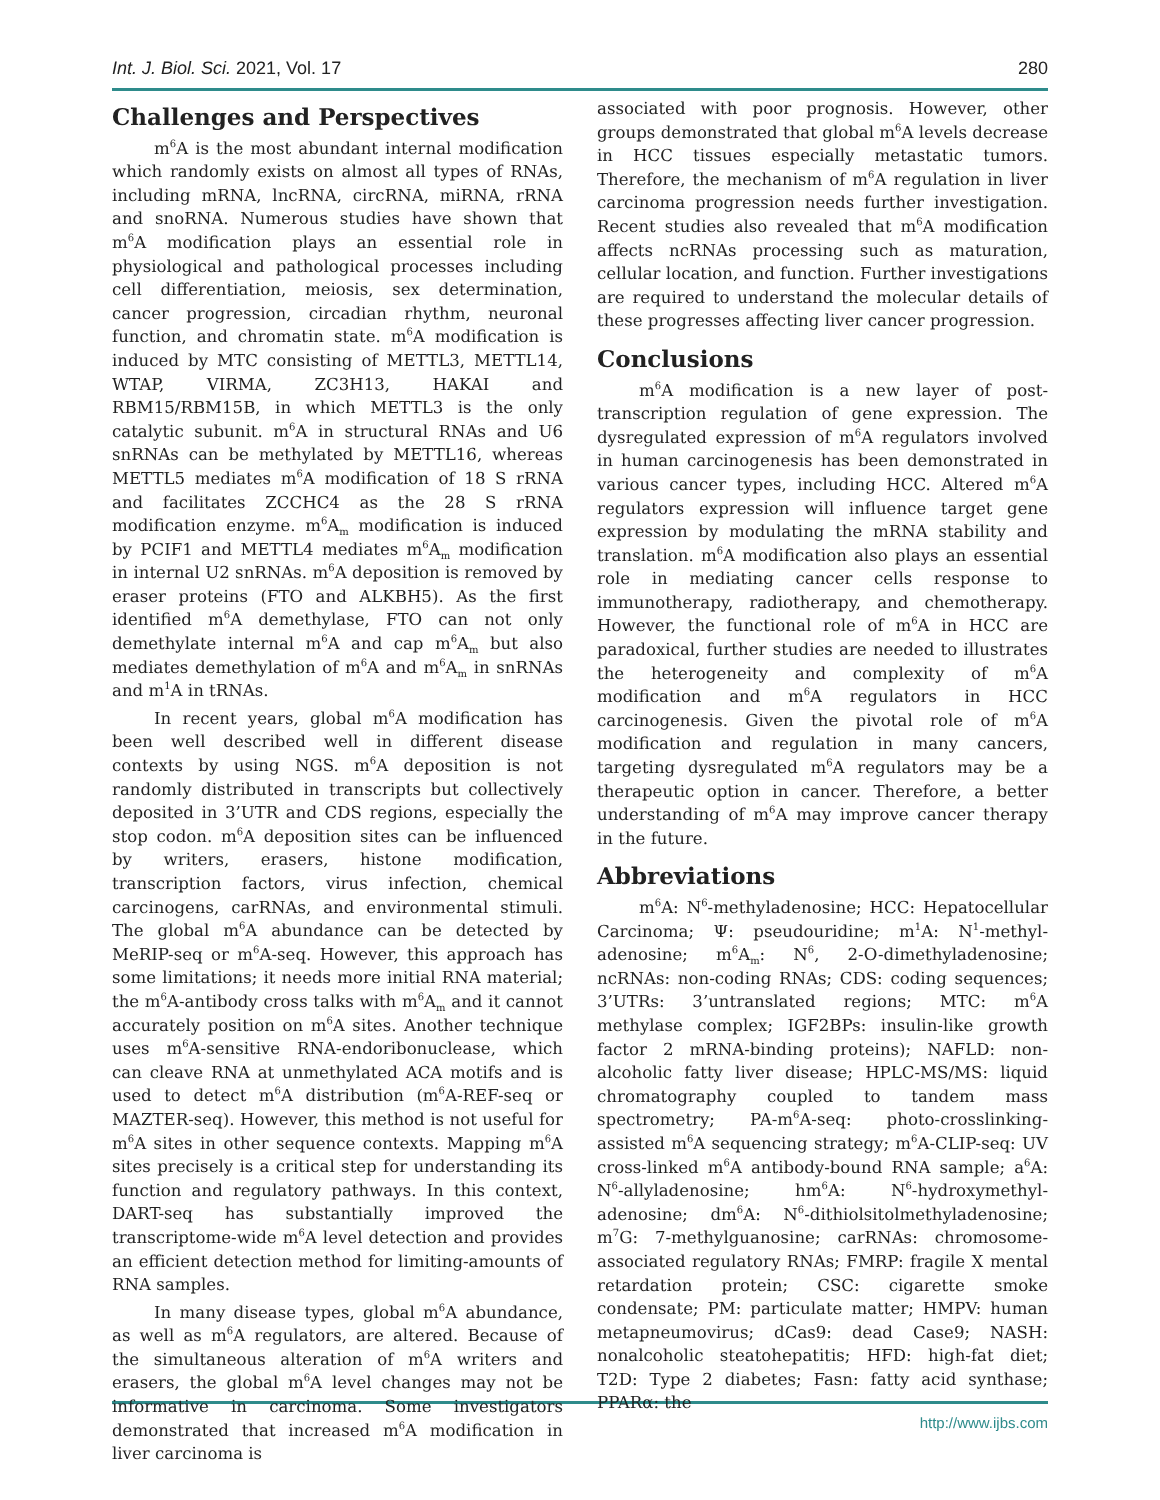Int. J. Biol. Sci. 2021, Vol. 17 280
Challenges and Perspectives
m<sup>6</sup>A is the most abundant internal modification which randomly exists on almost all types of RNAs, including mRNA, lncRNA, circRNA, miRNA, rRNA and snoRNA. Numerous studies have shown that m<sup>6</sup>A modification plays an essential role in physiological and pathological processes including cell differentiation, meiosis, sex determination, cancer progression, circadian rhythm, neuronal function, and chromatin state. m<sup>6</sup>A modification is induced by MTC consisting of METTL3, METTL14, WTAP, VIRMA, ZC3H13, HAKAI and RBM15/RBM15B, in which METTL3 is the only catalytic subunit. m<sup>6</sup>A in structural RNAs and U6 snRNAs can be methylated by METTL16, whereas METTL5 mediates m<sup>6</sup>A modification of 18 S rRNA and facilitates ZCCHC4 as the 28 S rRNA modification enzyme. m<sup>6</sup>A<sub>m</sub> modification is induced by PCIF1 and METTL4 mediates m<sup>6</sup>A<sub>m</sub> modification in internal U2 snRNAs. m<sup>6</sup>A deposition is removed by eraser proteins (FTO and ALKBH5). As the first identified m<sup>6</sup>A demethylase, FTO can not only demethylate internal m<sup>6</sup>A and cap m<sup>6</sup>A<sub>m</sub> but also mediates demethylation of m<sup>6</sup>A and m<sup>6</sup>A<sub>m</sub> in snRNAs and m<sup>1</sup>A in tRNAs.
In recent years, global m<sup>6</sup>A modification has been well described well in different disease contexts by using NGS. m<sup>6</sup>A deposition is not randomly distributed in transcripts but collectively deposited in 3’UTR and CDS regions, especially the stop codon. m<sup>6</sup>A deposition sites can be influenced by writers, erasers, histone modification, transcription factors, virus infection, chemical carcinogens, carRNAs, and environmental stimuli. The global m<sup>6</sup>A abundance can be detected by MeRIP-seq or m<sup>6</sup>A-seq. However, this approach has some limitations; it needs more initial RNA material; the m<sup>6</sup>A-antibody cross talks with m<sup>6</sup>A<sub>m</sub> and it cannot accurately position on m<sup>6</sup>A sites. Another technique uses m<sup>6</sup>A-sensitive RNA-endoribonuclease, which can cleave RNA at unmethylated ACA motifs and is used to detect m<sup>6</sup>A distribution (m<sup>6</sup>A-REF-seq or MAZTER-seq). However, this method is not useful for m<sup>6</sup>A sites in other sequence contexts. Mapping m<sup>6</sup>A sites precisely is a critical step for understanding its function and regulatory pathways. In this context, DART-seq has substantially improved the transcriptome-wide m<sup>6</sup>A level detection and provides an efficient detection method for limiting-amounts of RNA samples.
In many disease types, global m<sup>6</sup>A abundance, as well as m<sup>6</sup>A regulators, are altered. Because of the simultaneous alteration of m<sup>6</sup>A writers and erasers, the global m<sup>6</sup>A level changes may not be informative in carcinoma. Some investigators demonstrated that increased m<sup>6</sup>A modification in liver carcinoma is
associated with poor prognosis. However, other groups demonstrated that global m<sup>6</sup>A levels decrease in HCC tissues especially metastatic tumors. Therefore, the mechanism of m<sup>6</sup>A regulation in liver carcinoma progression needs further investigation. Recent studies also revealed that m<sup>6</sup>A modification affects ncRNAs processing such as maturation, cellular location, and function. Further investigations are required to understand the molecular details of these progresses affecting liver cancer progression.
Conclusions
m<sup>6</sup>A modification is a new layer of post-transcription regulation of gene expression. The dysregulated expression of m<sup>6</sup>A regulators involved in human carcinogenesis has been demonstrated in various cancer types, including HCC. Altered m<sup>6</sup>A regulators expression will influence target gene expression by modulating the mRNA stability and translation. m<sup>6</sup>A modification also plays an essential role in mediating cancer cells response to immunotherapy, radiotherapy, and chemotherapy. However, the functional role of m<sup>6</sup>A in HCC are paradoxical, further studies are needed to illustrates the heterogeneity and complexity of m<sup>6</sup>A modification and m<sup>6</sup>A regulators in HCC carcinogenesis. Given the pivotal role of m<sup>6</sup>A modification and regulation in many cancers, targeting dysregulated m<sup>6</sup>A regulators may be a therapeutic option in cancer. Therefore, a better understanding of m<sup>6</sup>A may improve cancer therapy in the future.
Abbreviations
m<sup>6</sup>A: N<sup>6</sup>-methyladenosine; HCC: Hepatocellular Carcinoma; Ψ: pseudouridine; m<sup>1</sup>A: N<sup>1</sup>-methyl-adenosine; m<sup>6</sup>A<sub>m</sub>: N<sup>6</sup>, 2-O-dimethyladenosine; ncRNAs: non-coding RNAs; CDS: coding sequences; 3’UTRs: 3’untranslated regions; MTC: m<sup>6</sup>A methylase complex; IGF2BPs: insulin-like growth factor 2 mRNA-binding proteins); NAFLD: non-alcoholic fatty liver disease; HPLC-MS/MS: liquid chromatography coupled to tandem mass spectrometry; PA-m<sup>6</sup>A-seq: photo-crosslinking-assisted m<sup>6</sup>A sequencing strategy; m<sup>6</sup>A-CLIP-seq: UV cross-linked m<sup>6</sup>A antibody-bound RNA sample; a<sup>6</sup>A: N<sup>6</sup>-allyladenosine; hm<sup>6</sup>A: N<sup>6</sup>-hydroxymethyl-adenosine; dm<sup>6</sup>A: N<sup>6</sup>-dithiolsitolmethyladenosine; m<sup>7</sup>G: 7-methylguanosine; carRNAs: chromosome-associated regulatory RNAs; FMRP: fragile X mental retardation protein; CSC: cigarette smoke condensate; PM: particulate matter; HMPV: human metapneumovirus; dCas9: dead Case9; NASH: nonalcoholic steatohepatitis; HFD: high-fat diet; T2D: Type 2 diabetes; Fasn: fatty acid synthase; PPARα: the
http://www.ijbs.com